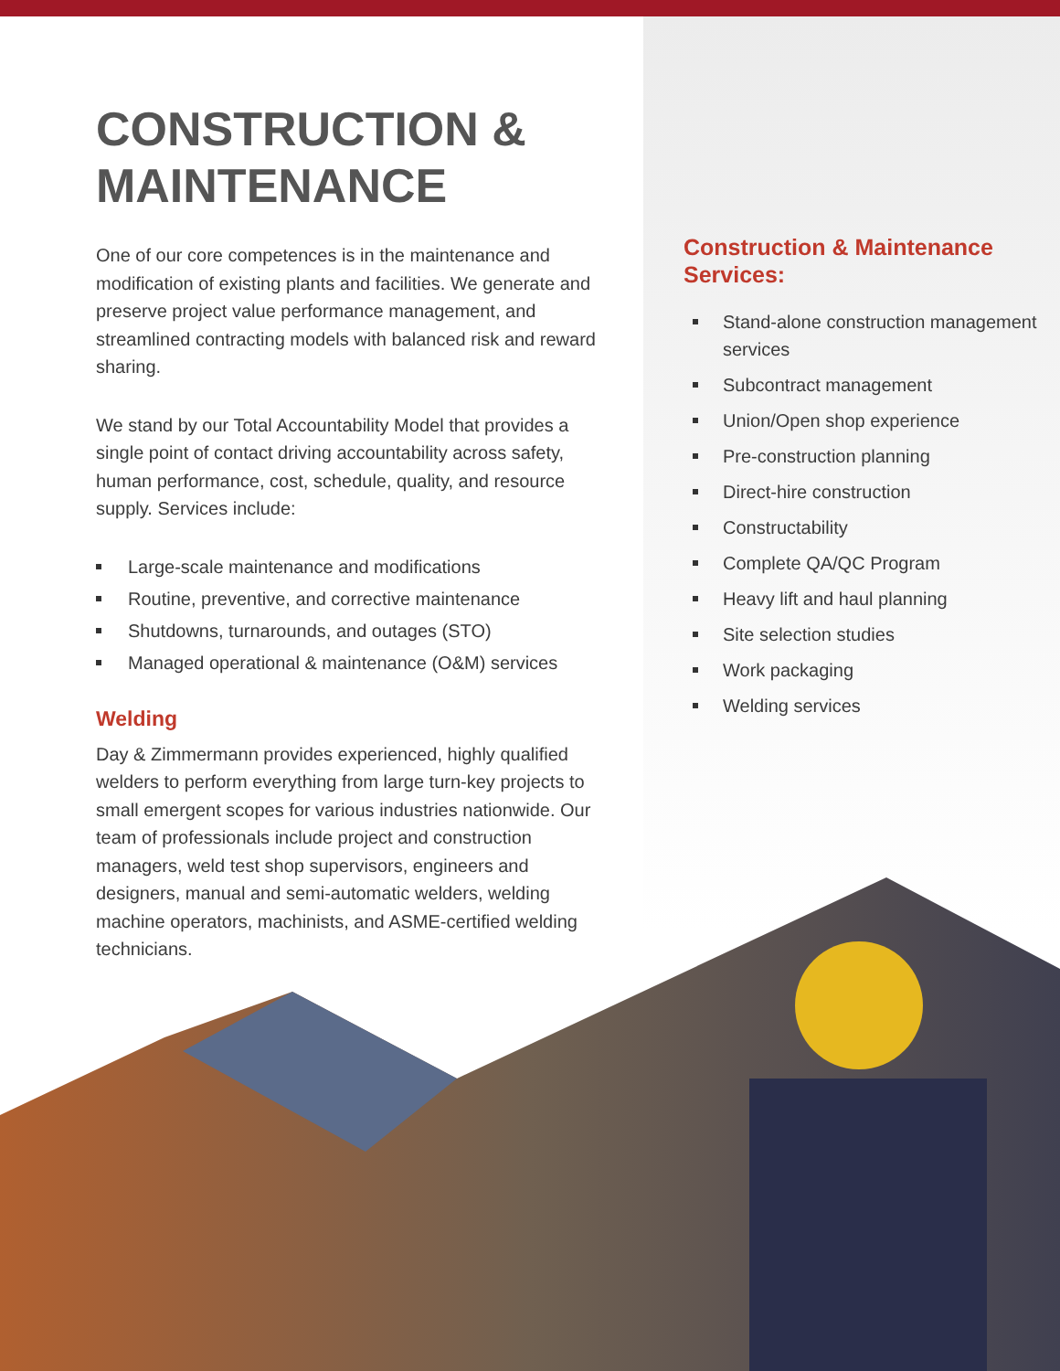CONSTRUCTION &
MAINTENANCE
One of our core competences is in the maintenance and modification of existing plants and facilities. We generate and preserve project value performance management, and streamlined contracting models with balanced risk and reward sharing.
We stand by our Total Accountability Model that provides a single point of contact driving accountability across safety, human performance, cost, schedule, quality, and resource supply. Services include:
Large-scale maintenance and modifications
Routine, preventive, and corrective maintenance
Shutdowns, turnarounds, and outages (STO)
Managed operational & maintenance (O&M) services
Welding
Day & Zimmermann provides experienced, highly qualified welders to perform everything from large turn-key projects to small emergent scopes for various industries nationwide. Our team of professionals include project and construction managers, weld test shop supervisors, engineers and designers, manual and semi-automatic welders, welding machine operators, machinists, and ASME-certified welding technicians.
Construction & Maintenance Services:
Stand-alone construction management services
Subcontract management
Union/Open shop experience
Pre-construction planning
Direct-hire construction
Constructability
Complete QA/QC Program
Heavy lift and haul planning
Site selection studies
Work packaging
Welding services